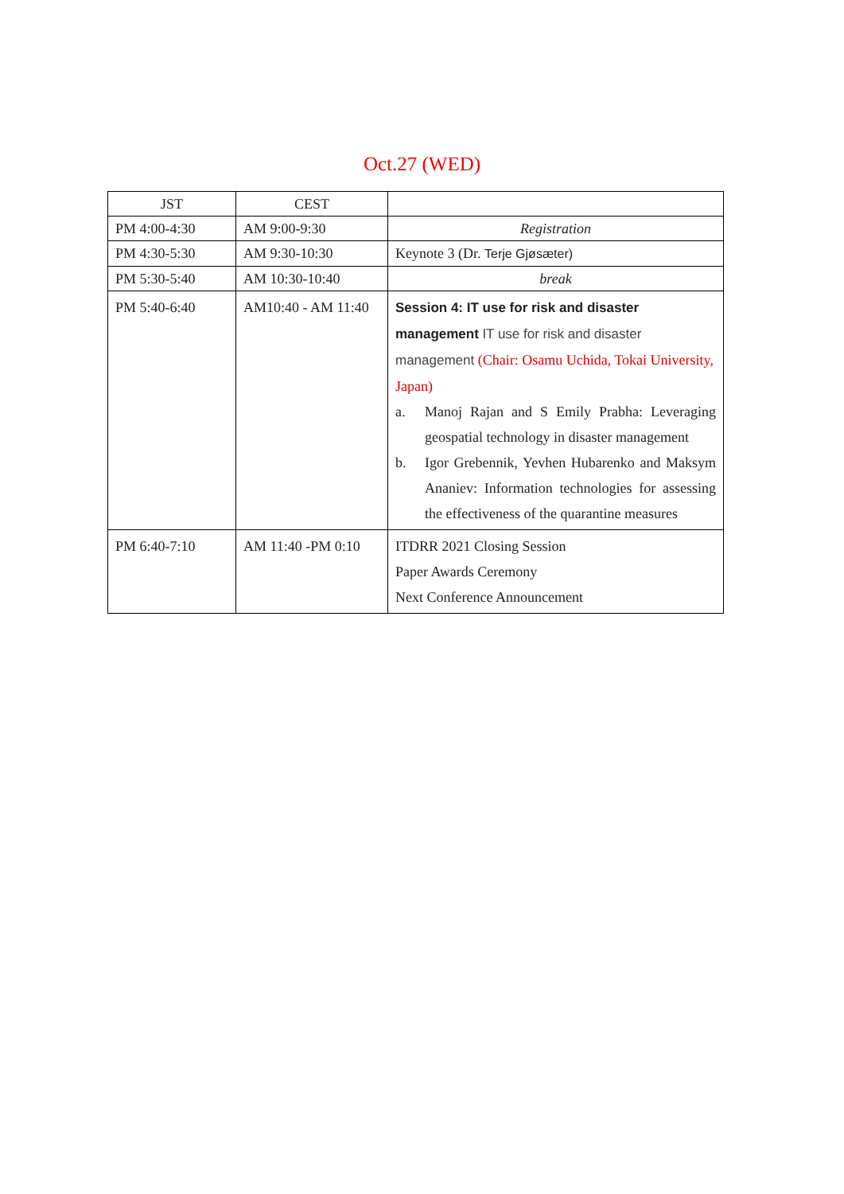Oct.27 (WED)
| JST | CEST | |
| PM 4:00-4:30 | AM 9:00-9:30 | Registration |
| PM 4:30-5:30 | AM 9:30-10:30 | Keynote 3 (Dr. Terje Gjøsæter) |
| PM 5:30-5:40 | AM 10:30-10:40 | break |
| PM 5:40-6:40 | AM10:40 - AM 11:40 | Session 4: IT use for risk and disaster management IT use for risk and disaster management (Chair: Osamu Uchida, Tokai University, Japan) a. Manoj Rajan and S Emily Prabha: Leveraging geospatial technology in disaster management b. Igor Grebennik, Yevhen Hubarenko and Maksym Ananiev: Information technologies for assessing the effectiveness of the quarantine measures |
| PM 6:40-7:10 | AM 11:40 -PM 0:10 | ITDRR 2021 Closing Session Paper Awards Ceremony Next Conference Announcement |